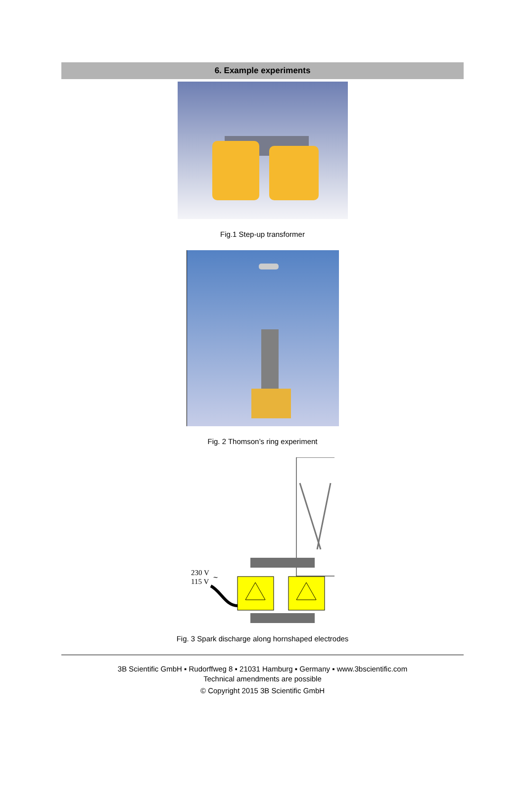6. Example experiments
Fig.1 Step-up transformer
Fig. 2 Thomson’s ring experiment
230 V
115 V
~
Fig. 3 Spark discharge along hornshaped electrodes
3B Scientific GmbH ▪ Rudorffweg 8 ▪ 21031 Hamburg ▪ Germany ▪ www.3bscientific.com
Technical amendments are possible
© Copyright 2015 3B Scientific GmbH